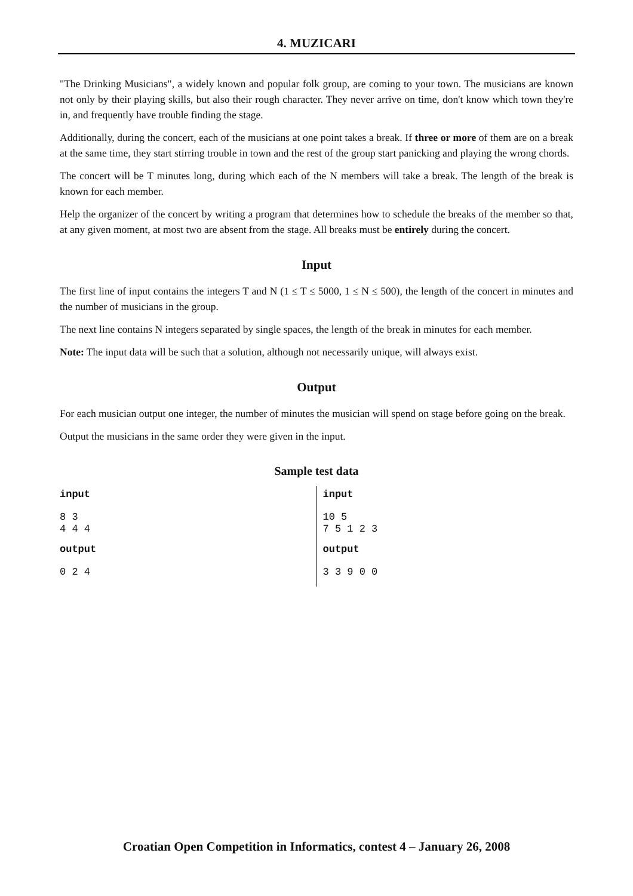4. MUZICARI
"The Drinking Musicians", a widely known and popular folk group, are coming to your town. The musicians are known not only by their playing skills, but also their rough character. They never arrive on time, don't know which town they're in, and frequently have trouble finding the stage.
Additionally, during the concert, each of the musicians at one point takes a break. If three or more of them are on a break at the same time, they start stirring trouble in town and the rest of the group start panicking and playing the wrong chords.
The concert will be T minutes long, during which each of the N members will take a break. The length of the break is known for each member.
Help the organizer of the concert by writing a program that determines how to schedule the breaks of the member so that, at any given moment, at most two are absent from the stage. All breaks must be entirely during the concert.
Input
The first line of input contains the integers T and N (1 ≤ T ≤ 5000, 1 ≤ N ≤ 500), the length of the concert in minutes and the number of musicians in the group.
The next line contains N integers separated by single spaces, the length of the break in minutes for each member.
Note: The input data will be such that a solution, although not necessarily unique, will always exist.
Output
For each musician output one integer, the number of minutes the musician will spend on stage before going on the break.
Output the musicians in the same order they were given in the input.
Sample test data
input
8 3
4 4 4
output
0 2 4
input
10 5
7 5 1 2 3
output
3 3 9 0 0
Croatian Open Competition in Informatics, contest 4 – January 26, 2008